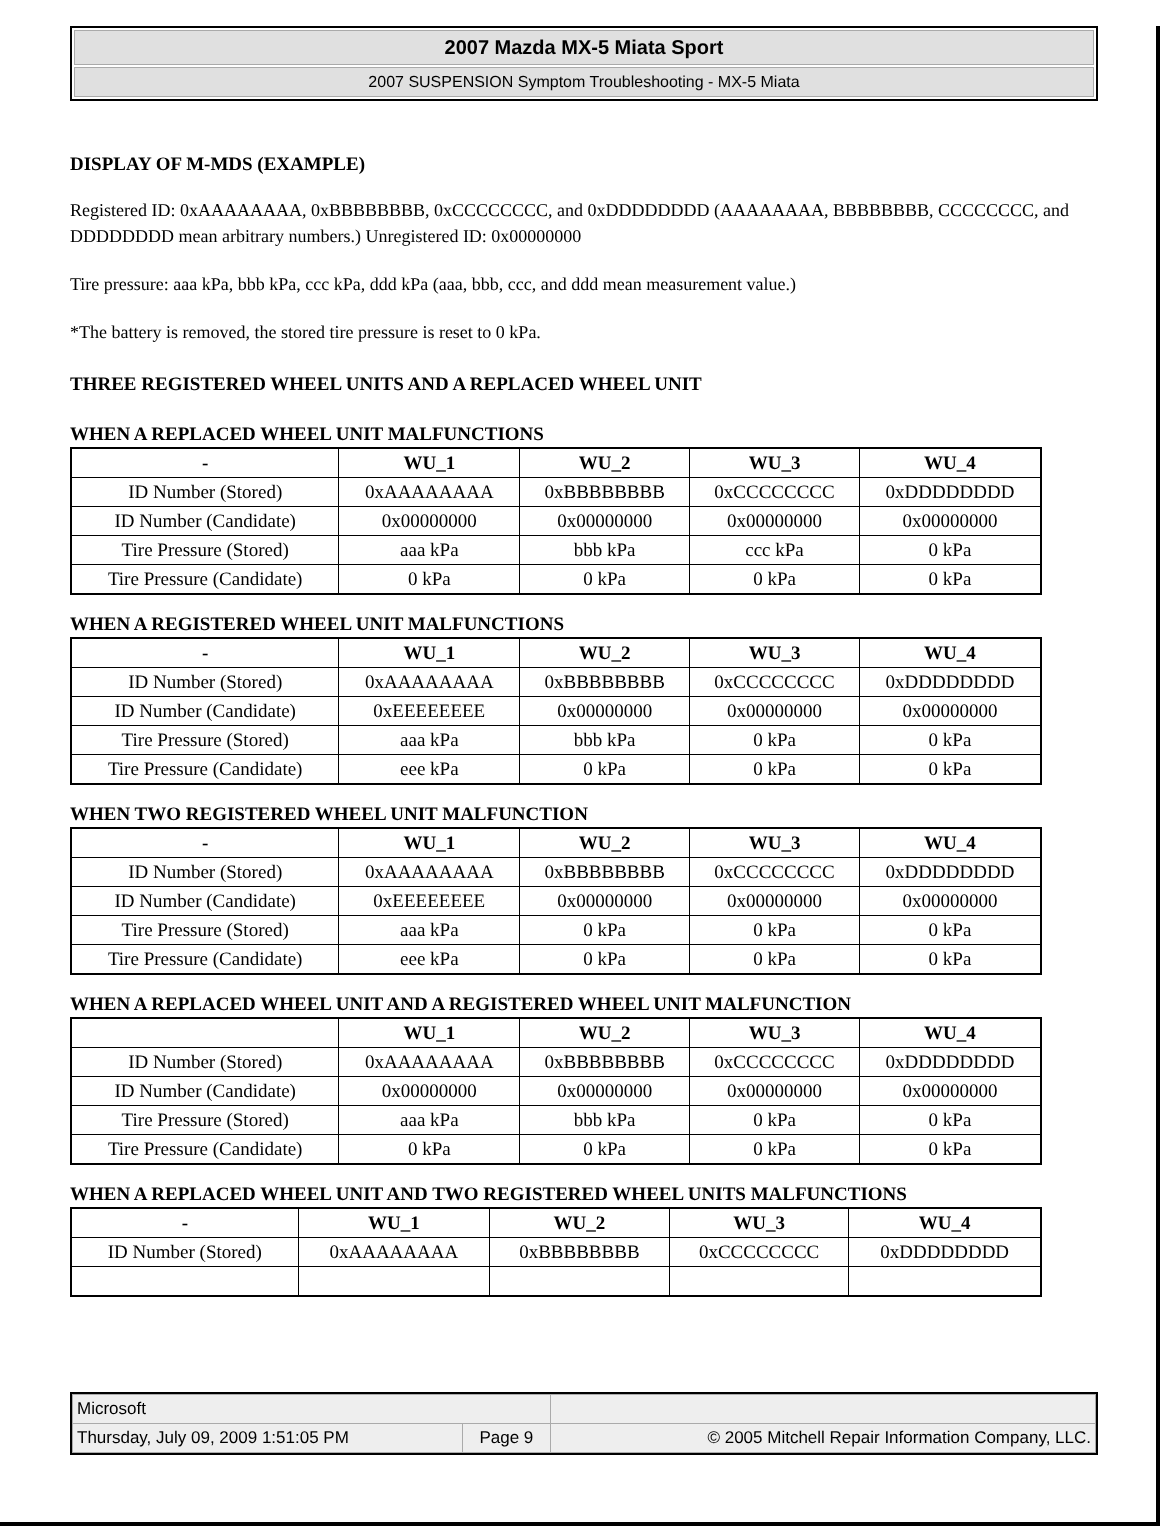2007 Mazda MX-5 Miata Sport
2007 SUSPENSION Symptom Troubleshooting - MX-5 Miata
DISPLAY OF M-MDS (EXAMPLE)
Registered ID: 0xAAAAAAAA, 0xBBBBBBBB, 0xCCCCCCCC, and 0xDDDDDDDD (AAAAAAAA, BBBBBBBB, CCCCCCCC, and DDDDDDDD mean arbitrary numbers.) Unregistered ID: 0x00000000
Tire pressure: aaa kPa, bbb kPa, ccc kPa, ddd kPa (aaa, bbb, ccc, and ddd mean measurement value.)
*The battery is removed, the stored tire pressure is reset to 0 kPa.
THREE REGISTERED WHEEL UNITS AND A REPLACED WHEEL UNIT
WHEN A REPLACED WHEEL UNIT MALFUNCTIONS
| - | WU_1 | WU_2 | WU_3 | WU_4 |
| --- | --- | --- | --- | --- |
| ID Number (Stored) | 0xAAAAAAAA | 0xBBBBBBBB | 0xCCCCCCCC | 0xDDDDDDDD |
| ID Number (Candidate) | 0x00000000 | 0x00000000 | 0x00000000 | 0x00000000 |
| Tire Pressure (Stored) | aaa kPa | bbb kPa | ccc kPa | 0 kPa |
| Tire Pressure (Candidate) | 0 kPa | 0 kPa | 0 kPa | 0 kPa |
WHEN A REGISTERED WHEEL UNIT MALFUNCTIONS
| - | WU_1 | WU_2 | WU_3 | WU_4 |
| --- | --- | --- | --- | --- |
| ID Number (Stored) | 0xAAAAAAAA | 0xBBBBBBBB | 0xCCCCCCCC | 0xDDDDDDDD |
| ID Number (Candidate) | 0xEEEEEEEE | 0x00000000 | 0x00000000 | 0x00000000 |
| Tire Pressure (Stored) | aaa kPa | bbb kPa | 0 kPa | 0 kPa |
| Tire Pressure (Candidate) | eee kPa | 0 kPa | 0 kPa | 0 kPa |
WHEN TWO REGISTERED WHEEL UNIT MALFUNCTION
| - | WU_1 | WU_2 | WU_3 | WU_4 |
| --- | --- | --- | --- | --- |
| ID Number (Stored) | 0xAAAAAAAA | 0xBBBBBBBB | 0xCCCCCCCC | 0xDDDDDDDD |
| ID Number (Candidate) | 0xEEEEEEEE | 0x00000000 | 0x00000000 | 0x00000000 |
| Tire Pressure (Stored) | aaa kPa | 0 kPa | 0 kPa | 0 kPa |
| Tire Pressure (Candidate) | eee kPa | 0 kPa | 0 kPa | 0 kPa |
WHEN A REPLACED WHEEL UNIT AND A REGISTERED WHEEL UNIT MALFUNCTION
| | WU_1 | WU_2 | WU_3 | WU_4 |
| --- | --- | --- | --- | --- |
| ID Number (Stored) | 0xAAAAAAAA | 0xBBBBBBBB | 0xCCCCCCCC | 0xDDDDDDDD |
| ID Number (Candidate) | 0x00000000 | 0x00000000 | 0x00000000 | 0x00000000 |
| Tire Pressure (Stored) | aaa kPa | bbb kPa | 0 kPa | 0 kPa |
| Tire Pressure (Candidate) | 0 kPa | 0 kPa | 0 kPa | 0 kPa |
WHEN A REPLACED WHEEL UNIT AND TWO REGISTERED WHEEL UNITS MALFUNCTIONS
| - | WU_1 | WU_2 | WU_3 | WU_4 |
| --- | --- | --- | --- | --- |
| ID Number (Stored) | 0xAAAAAAAA | 0xBBBBBBBB | 0xCCCCCCCC | 0xDDDDDDDD |
| Microsoft | | |
| Thursday, July 09, 2009 1:51:05 PM | Page 9 | © 2005 Mitchell Repair Information Company, LLC. |